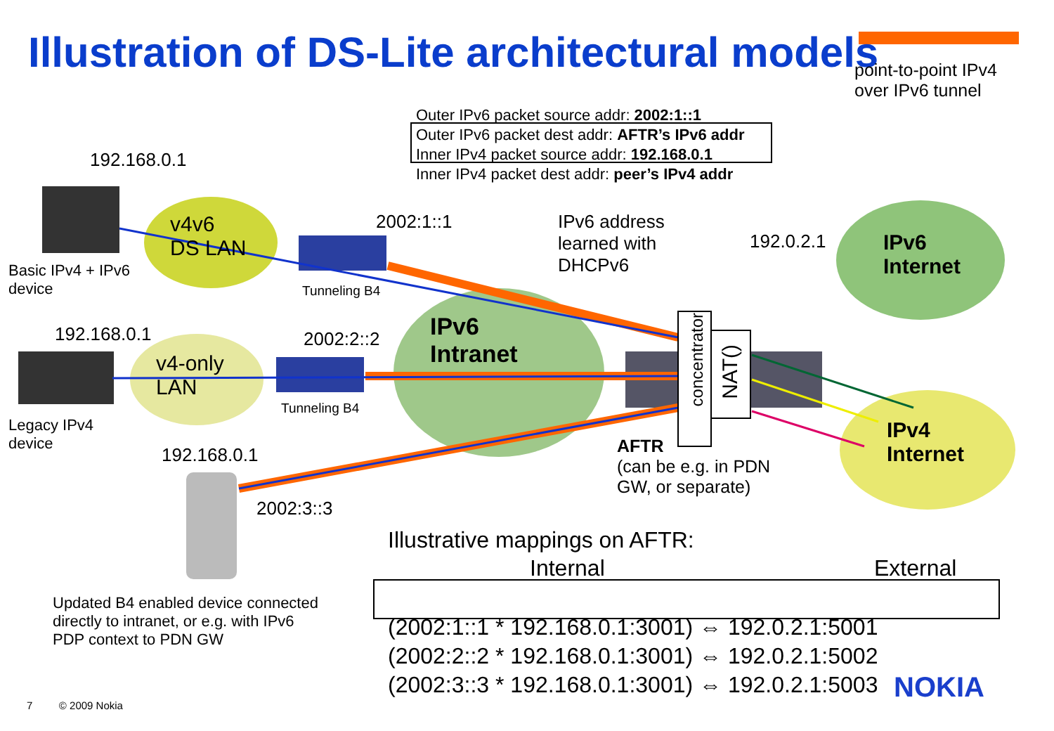Illustration of DS-Lite architectural models
point-to-point IPv4
over IPv6 tunnel
Outer IPv6 packet source addr: 2002:1::1
Outer IPv6 packet dest addr: AFTR’s IPv6 addr
Inner IPv4 packet source addr: 192.168.0.1
Inner IPv4 packet dest addr: peer’s IPv4 addr
192.168.0.1
v4v6
DS LAN
Basic IPv4 + IPv6
device
2002:1::1
Tunneling B4
IPv6 address
learned with
DHCPv6
192.0.2.1
IPv6
Internet
192.168.0.1
v4-only
LAN
2002:2::2
IPv6
Intranet
Tunneling B4
concentrator
NAT()
Legacy IPv4
device
192.168.0.1
AFTR
(can be e.g. in PDN
GW, or separate)
IPv4
Internet
2002:3::3
Illustrative mappings on AFTR:
Internal External
Updated B4 enabled device connected
directly to intranet, or e.g. with IPv6
PDP context to PDN GW
(2002:1::1 * 192.168.0.1:3001) ⇔ 192.0.2.1:5001
(2002:2::2 * 192.168.0.1:3001) ⇔ 192.0.2.1:5002
(2002:3::3 * 192.168.0.1:3001) ⇔ 192.0.2.1:5003
NOKIA
7 © 2009 Nokia